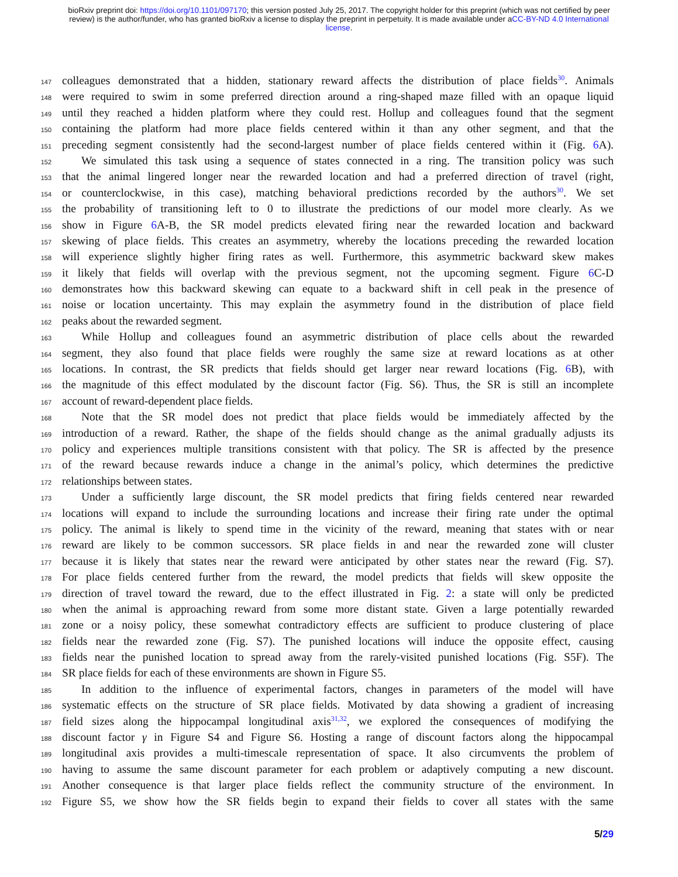bioRxiv preprint doi: https://doi.org/10.1101/097170; this version posted July 25, 2017. The copyright holder for this preprint (which was not certified by peer review) is the author/funder, who has granted bioRxiv a license to display the preprint in perpetuity. It is made available under aCC-BY-ND 4.0 International license.
147 colleagues demonstrated that a hidden, stationary reward affects the distribution of place fields<sup>30</sup>. Animals
148 were required to swim in some preferred direction around a ring-shaped maze filled with an opaque liquid
149 until they reached a hidden platform where they could rest. Hollup and colleagues found that the segment
150 containing the platform had more place fields centered within it than any other segment, and that the
151 preceding segment consistently had the second-largest number of place fields centered within it (Fig. 6 A).
152 We simulated this task using a sequence of states connected in a ring. The transition policy was such
153 that the animal lingered longer near the rewarded location and had a preferred direction of travel (right,
154 or counterclockwise, in this case), matching behavioral predictions recorded by the authors<sup>30</sup>. We set
155 the probability of transitioning left to 0 to illustrate the predictions of our model more clearly. As we
156 show in Figure 6 A-B, the SR model predicts elevated firing near the rewarded location and backward
157 skewing of place fields. This creates an asymmetry, whereby the locations preceding the rewarded location
158 will experience slightly higher firing rates as well. Furthermore, this asymmetric backward skew makes
159 it likely that fields will overlap with the previous segment, not the upcoming segment. Figure 6 C-D
160 demonstrates how this backward skewing can equate to a backward shift in cell peak in the presence of
161 noise or location uncertainty. This may explain the asymmetry found in the distribution of place field
162 peaks about the rewarded segment.
163 While Hollup and colleagues found an asymmetric distribution of place cells about the rewarded
164 segment, they also found that place fields were roughly the same size at reward locations as at other
165 locations. In contrast, the SR predicts that fields should get larger near reward locations (Fig. 6 B), with
166 the magnitude of this effect modulated by the discount factor (Fig. S6). Thus, the SR is still an incomplete
167 account of reward-dependent place fields.
168 Note that the SR model does not predict that place fields would be immediately affected by the
169 introduction of a reward. Rather, the shape of the fields should change as the animal gradually adjusts its
170 policy and experiences multiple transitions consistent with that policy. The SR is affected by the presence
171 of the reward because rewards induce a change in the animal’s policy, which determines the predictive
172 relationships between states.
173 Under a sufficiently large discount, the SR model predicts that firing fields centered near rewarded
174 locations will expand to include the surrounding locations and increase their firing rate under the optimal
175 policy. The animal is likely to spend time in the vicinity of the reward, meaning that states with or near
176 reward are likely to be common successors. SR place fields in and near the rewarded zone will cluster
177 because it is likely that states near the reward were anticipated by other states near the reward (Fig. S7).
178 For place fields centered further from the reward, the model predicts that fields will skew opposite the
179 direction of travel toward the reward, due to the effect illustrated in Fig. 2: a state will only be predicted
180 when the animal is approaching reward from some more distant state. Given a large potentially rewarded
181 zone or a noisy policy, these somewhat contradictory effects are sufficient to produce clustering of place
182 fields near the rewarded zone (Fig. S7). The punished locations will induce the opposite effect, causing
183 fields near the punished location to spread away from the rarely-visited punished locations (Fig. S5F). The
184 SR place fields for each of these environments are shown in Figure S5.
185 In addition to the influence of experimental factors, changes in parameters of the model will have
186 systematic effects on the structure of SR place fields. Motivated by data showing a gradient of increasing
187 field sizes along the hippocampal longitudinal axis<sup>31,32</sup>, we explored the consequences of modifying the
188 discount factor γ in Figure S4 and Figure S6. Hosting a range of discount factors along the hippocampal
189 longitudinal axis provides a multi-timescale representation of space. It also circumvents the problem of
190 having to assume the same discount parameter for each problem or adaptively computing a new discount.
191 Another consequence is that larger place fields reflect the community structure of the environment. In
192 Figure S5, we show how the SR fields begin to expand their fields to cover all states with the same
5/29